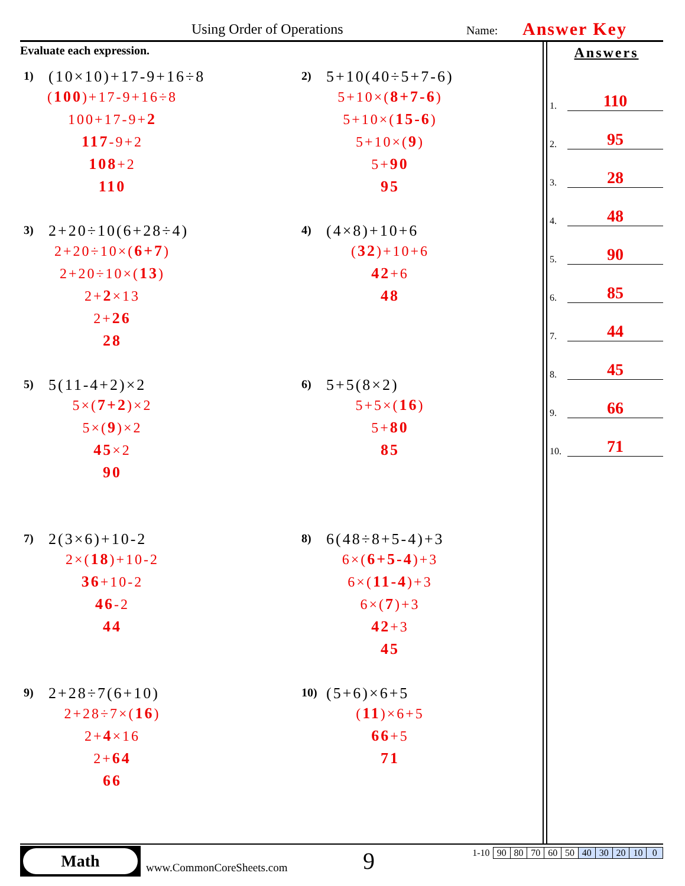Using Order of Operations Name: Answer Key
Evaluate each expression.
1)
(10×10)+17-9+16÷8
(100)+17-9+16÷8
100+17-9+2
117-9+2
108+2
110
2)
5+10(40÷5+7-6)
5+10×(8+7-6)
5+10×(15-6)
5+10×(9)
5+90
95
3)
2+20÷10(6+28÷4)
2+20÷10×(6+7)
2+20÷10×(13)
2+2×13
2+26
28
4)
(4×8)+10+6
(32)+10+6
42+6
48
5)
5(11-4+2)×2
5×(7+2)×2
5×(9)×2
45×2
90
6)
5+5(8×2)
5+5×(16)
5+80
85
7)
2(3×6)+10-2
2×(18)+10-2
36+10-2
46-2
44
8)
6(48÷8+5-4)+3
6×(6+5-4)+3
6×(11-4)+3
6×(7)+3
42+3
45
9)
2+28÷7(6+10)
2+28÷7×(16)
2+4×16
2+64
66
10)
(5+6)×6+5
(11)×6+5
66+5
71
Answers
1.
110
2.
95
3.
28
4.
48
5.
90
6.
85
7.
44
8.
45
9.
66
10.
71
Math
www.CommonCoreSheets.com 9
| 1-10 | 90 | 80 | 70 | 60 | 50 | 40 | 30 | 20 | 10 | 0 |